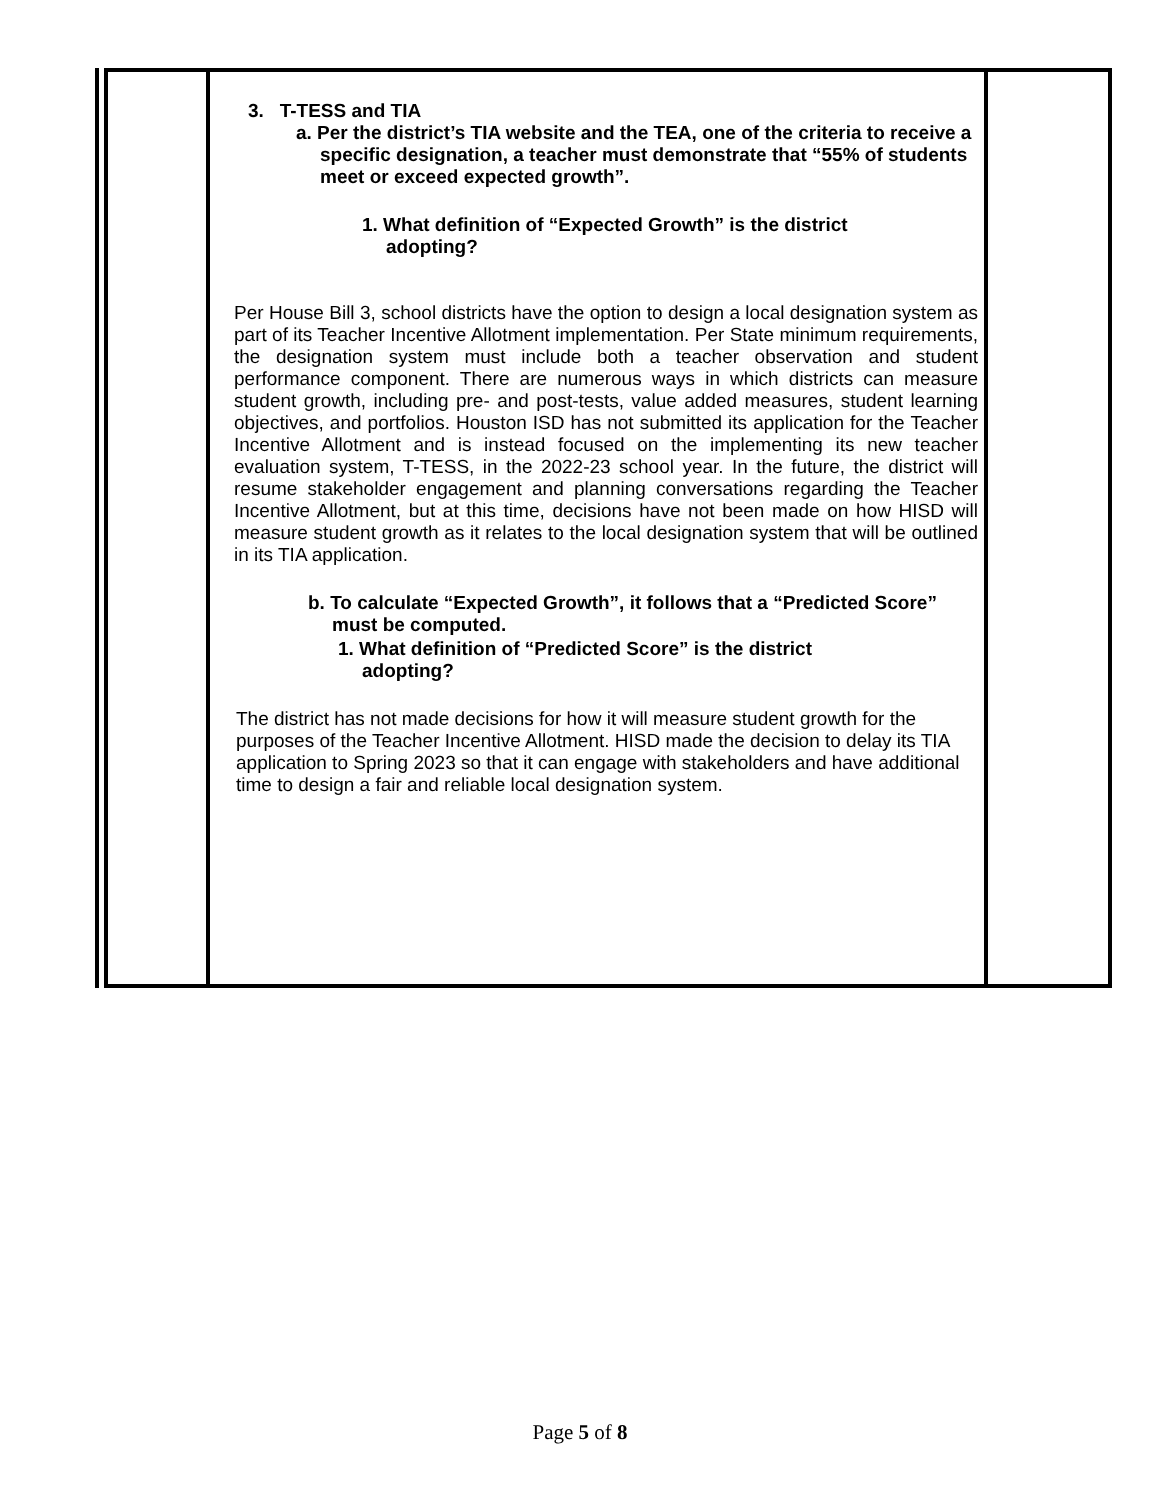| | 3. T-TESS and TIA a. Per the district’s TIA website and the TEA, one of the criteria to receive a specific designation, a teacher must demonstrate that “55% of students meet or exceed expected growth”. 1. What definition of “Expected Growth” is the district adopting? Per House Bill 3, school districts have the option to design a local designation system as part of its Teacher Incentive Allotment implementation. Per State minimum requirements, the designation system must include both a teacher observation and student performance component. There are numerous ways in which districts can measure student growth, including pre- and post-tests, value added measures, student learning objectives, and portfolios. Houston ISD has not submitted its application for the Teacher Incentive Allotment and is instead focused on the implementing its new teacher evaluation system, T-TESS, in the 2022-23 school year. In the future, the district will resume stakeholder engagement and planning conversations regarding the Teacher Incentive Allotment, but at this time, decisions have not been made on how HISD will measure student growth as it relates to the local designation system that will be outlined in its TIA application. b. To calculate “Expected Growth”, it follows that a “Predicted Score” must be computed. 1. What definition of “Predicted Score” is the district adopting? The district has not made decisions for how it will measure student growth for the purposes of the Teacher Incentive Allotment. HISD made the decision to delay its TIA application to Spring 2023 so that it can engage with stakeholders and have additional time to design a fair and reliable local designation system. | |
Page 5 of 8